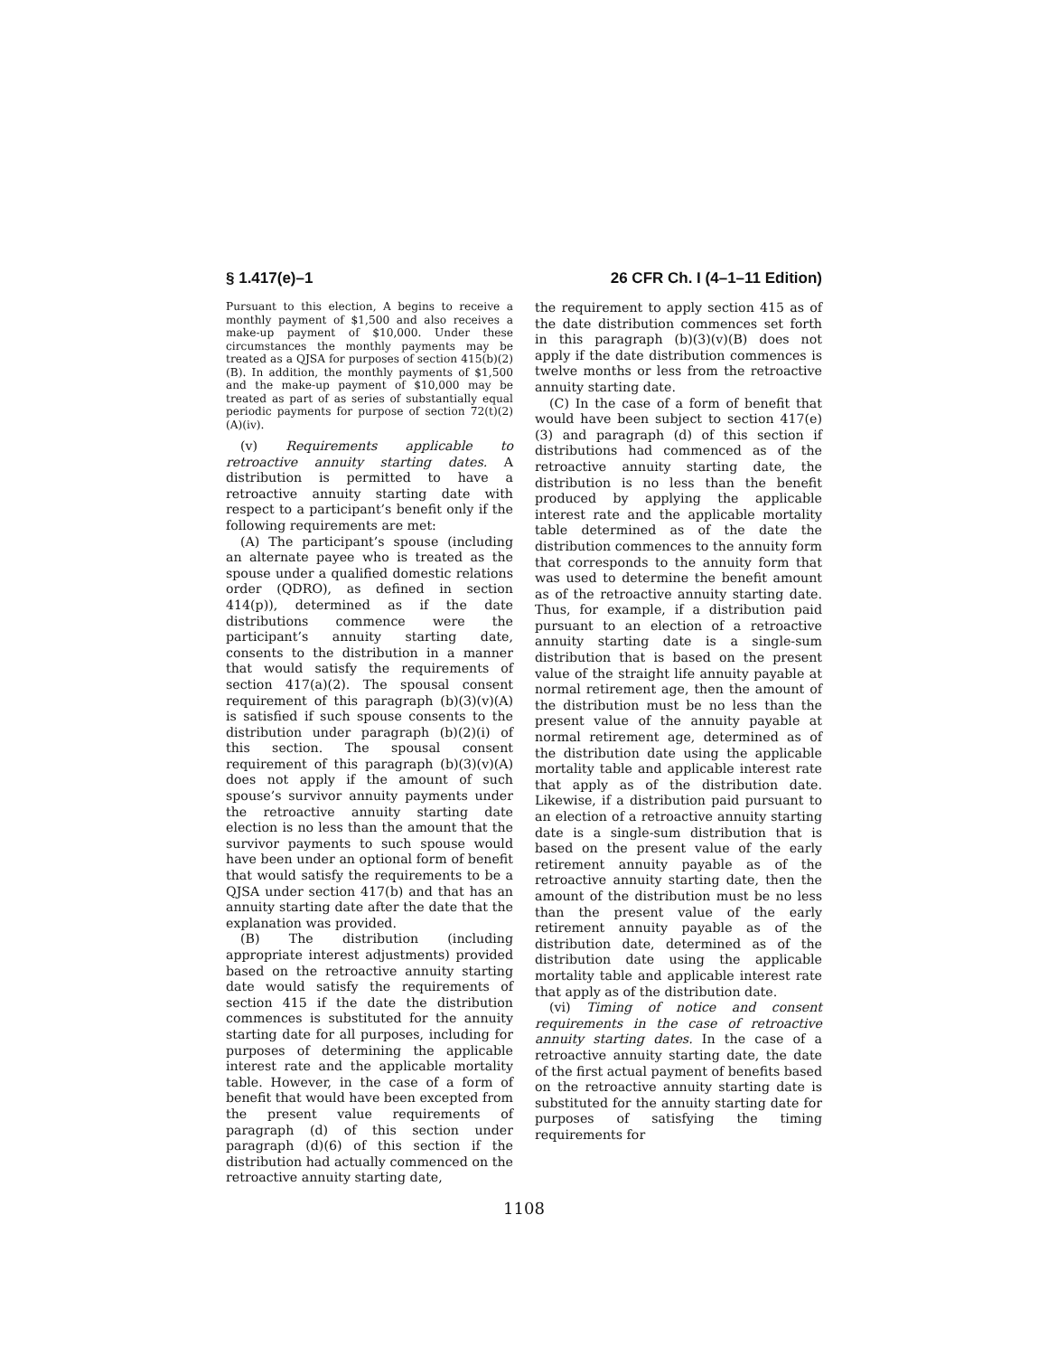§ 1.417(e)–1 26 CFR Ch. I (4–1–11 Edition)
Pursuant to this election, A begins to receive a monthly payment of $1,500 and also receives a make-up payment of $10,000. Under these circumstances the monthly payments may be treated as a QJSA for purposes of section 415(b)(2)(B). In addition, the monthly payments of $1,500 and the make-up payment of $10,000 may be treated as part of as series of substantially equal periodic payments for purpose of section 72(t)(2)(A)(iv).
(v) Requirements applicable to retroactive annuity starting dates. A distribution is permitted to have a retroactive annuity starting date with respect to a participant’s benefit only if the following requirements are met:
(A) The participant’s spouse (including an alternate payee who is treated as the spouse under a qualified domestic relations order (QDRO), as defined in section 414(p)), determined as if the date distributions commence were the participant’s annuity starting date, consents to the distribution in a manner that would satisfy the requirements of section 417(a)(2). The spousal consent requirement of this paragraph (b)(3)(v)(A) is satisfied if such spouse consents to the distribution under paragraph (b)(2)(i) of this section. The spousal consent requirement of this paragraph (b)(3)(v)(A) does not apply if the amount of such spouse’s survivor annuity payments under the retroactive annuity starting date election is no less than the amount that the survivor payments to such spouse would have been under an optional form of benefit that would satisfy the requirements to be a QJSA under section 417(b) and that has an annuity starting date after the date that the explanation was provided.
(B) The distribution (including appropriate interest adjustments) provided based on the retroactive annuity starting date would satisfy the requirements of section 415 if the date the distribution commences is substituted for the annuity starting date for all purposes, including for purposes of determining the applicable interest rate and the applicable mortality table. However, in the case of a form of benefit that would have been excepted from the present value requirements of paragraph (d) of this section under paragraph (d)(6) of this section if the distribution had actually commenced on the retroactive annuity starting date,
the requirement to apply section 415 as of the date distribution commences set forth in this paragraph (b)(3)(v)(B) does not apply if the date distribution commences is twelve months or less from the retroactive annuity starting date.
(C) In the case of a form of benefit that would have been subject to section 417(e)(3) and paragraph (d) of this section if distributions had commenced as of the retroactive annuity starting date, the distribution is no less than the benefit produced by applying the applicable interest rate and the applicable mortality table determined as of the date the distribution commences to the annuity form that corresponds to the annuity form that was used to determine the benefit amount as of the retroactive annuity starting date. Thus, for example, if a distribution paid pursuant to an election of a retroactive annuity starting date is a single-sum distribution that is based on the present value of the straight life annuity payable at normal retirement age, then the amount of the distribution must be no less than the present value of the annuity payable at normal retirement age, determined as of the distribution date using the applicable mortality table and applicable interest rate that apply as of the distribution date. Likewise, if a distribution paid pursuant to an election of a retroactive annuity starting date is a single-sum distribution that is based on the present value of the early retirement annuity payable as of the retroactive annuity starting date, then the amount of the distribution must be no less than the present value of the early retirement annuity payable as of the distribution date, determined as of the distribution date using the applicable mortality table and applicable interest rate that apply as of the distribution date.
(vi) Timing of notice and consent requirements in the case of retroactive annuity starting dates. In the case of a retroactive annuity starting date, the date of the first actual payment of benefits based on the retroactive annuity starting date is substituted for the annuity starting date for purposes of satisfying the timing requirements for
1108